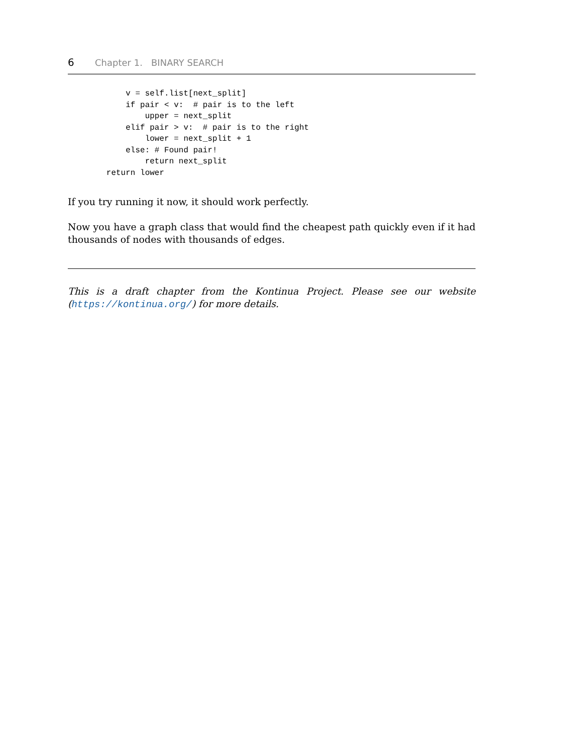6 Chapter 1. BINARY SEARCH
            v = self.list[next_split]
            if pair < v:  # pair is to the left
                upper = next_split
            elif pair > v:  # pair is to the right
                lower = next_split + 1
            else: # Found pair!
                return next_split
        return lower
If you try running it now, it should work perfectly.
Now you have a graph class that would find the cheapest path quickly even if it had thousands of nodes with thousands of edges.
This is a draft chapter from the Kontinua Project. Please see our website (https://kontinua.org/) for more details.